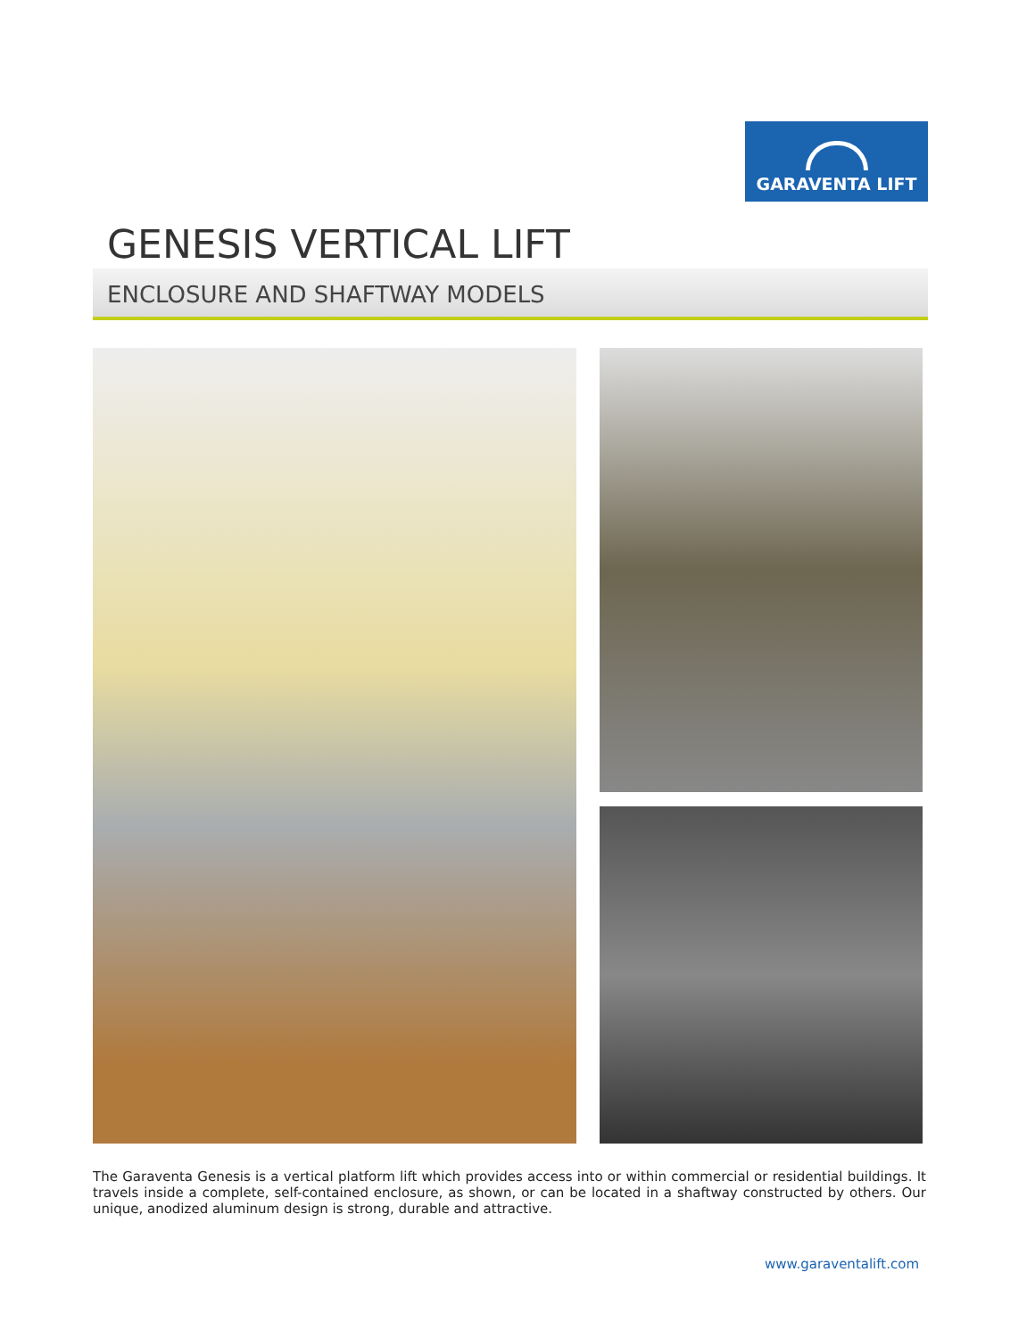GARAVENTA LIFT
GENESIS VERTICAL LIFT
ENCLOSURE AND SHAFTWAY MODELS
The Garaventa Genesis is a vertical platform lift which provides access into or within commercial or residential buildings. It travels inside a complete, self-contained enclosure, as shown, or can be located in a shaftway constructed by others. Our unique, anodized aluminum design is strong, durable and attractive.
www.garaventalift.com